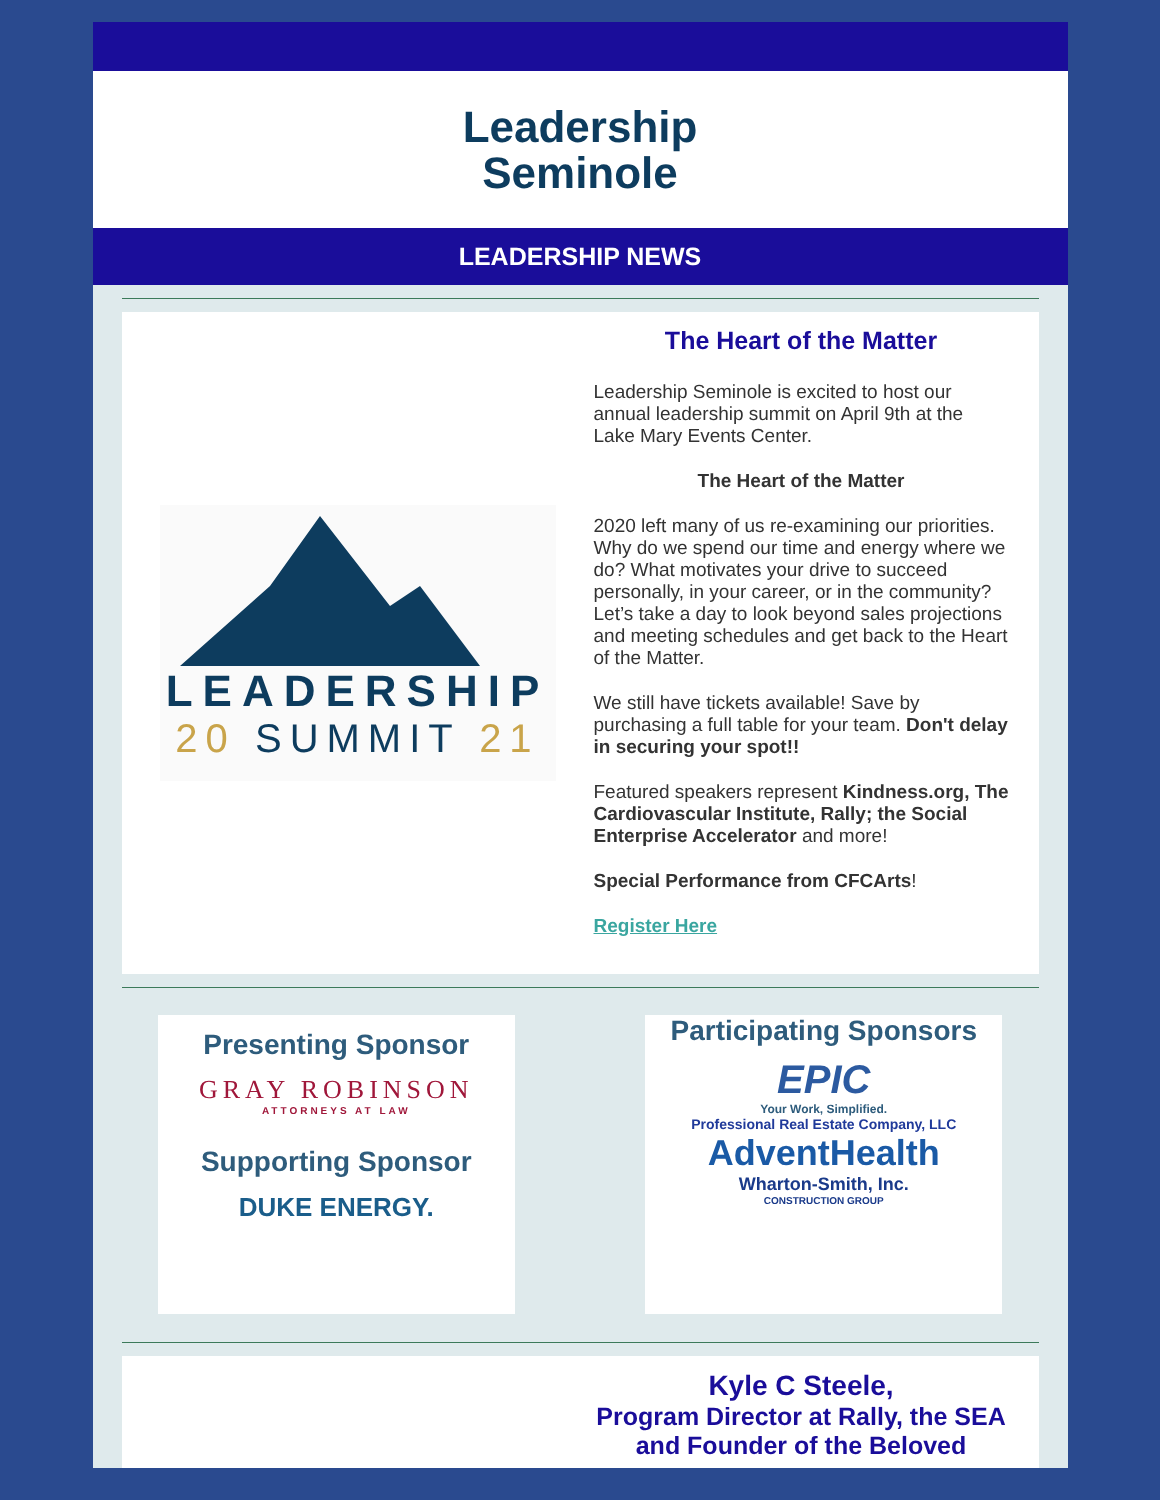Leadership
Seminole
LEADERSHIP NEWS
LEADERSHIP
20 SUMMIT 21
The Heart of the Matter
Leadership Seminole is excited to host our annual leadership summit on April 9th at the Lake Mary Events Center.
The Heart of the Matter
2020 left many of us re-examining our priorities. Why do we spend our time and energy where we do? What motivates your drive to succeed personally, in your career, or in the community? Let’s take a day to look beyond sales projections and meeting schedules and get back to the Heart of the Matter.
We still have tickets available! Save by purchasing a full table for your team. Don't delay in securing your spot!!
Featured speakers represent Kindness.org, The Cardiovascular Institute, Rally; the Social Enterprise Accelerator and more!
Special Performance from CFCArts!
Register Here
Presenting Sponsor
GRAY ROBINSON
ATTORNEYS AT LAW
Supporting Sponsor
DUKE ENERGY.
Participating Sponsors
EPIC
Your Work, Simplified.
Professional Real Estate Company, LLC
AdventHealth
Wharton-Smith, Inc.
CONSTRUCTION GROUP
Kyle C Steele,
Program Director at Rally, the SEA and Founder of the Beloved